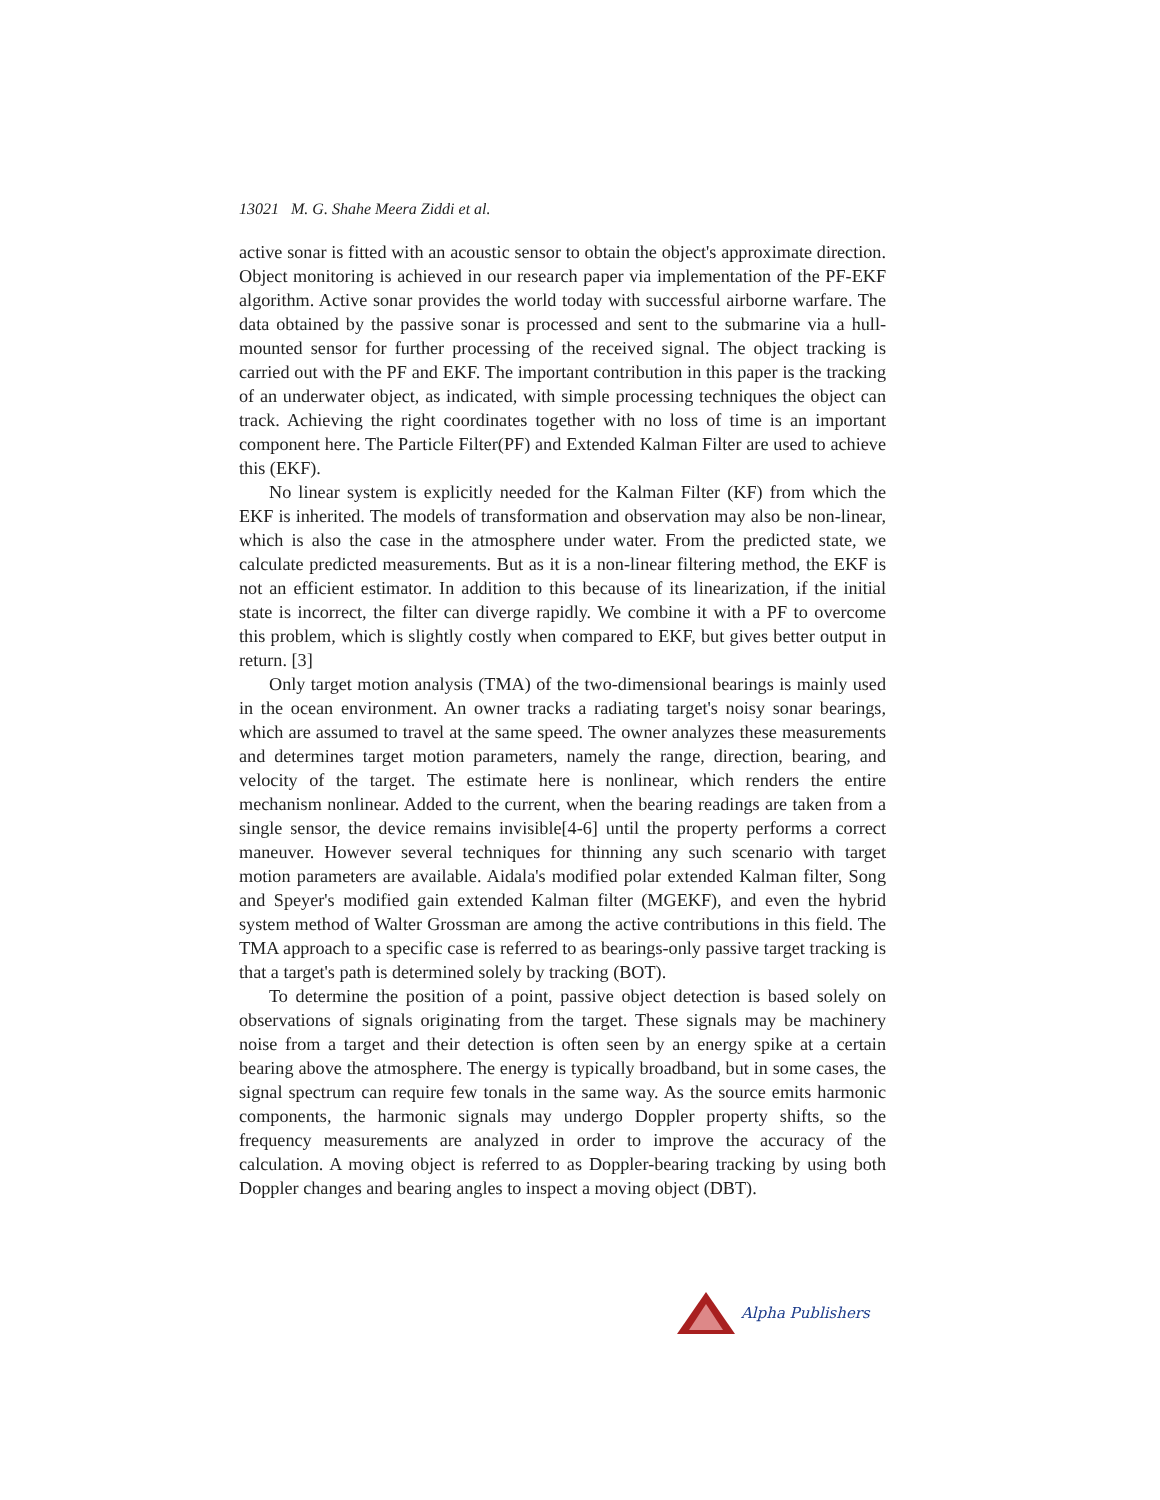13021 M. G. Shahe Meera Ziddi et al.
active sonar is fitted with an acoustic sensor to obtain the object's approximate direction. Object monitoring is achieved in our research paper via implementation of the PF-EKF algorithm. Active sonar provides the world today with successful airborne warfare. The data obtained by the passive sonar is processed and sent to the submarine via a hull-mounted sensor for further processing of the received signal. The object tracking is carried out with the PF and EKF. The important contribution in this paper is the tracking of an underwater object, as indicated, with simple processing techniques the object can track. Achieving the right coordinates together with no loss of time is an important component here. The Particle Filter(PF) and Extended Kalman Filter are used to achieve this (EKF).
No linear system is explicitly needed for the Kalman Filter (KF) from which the EKF is inherited. The models of transformation and observation may also be non-linear, which is also the case in the atmosphere under water. From the predicted state, we calculate predicted measurements. But as it is a non-linear filtering method, the EKF is not an efficient estimator. In addition to this because of its linearization, if the initial state is incorrect, the filter can diverge rapidly. We combine it with a PF to overcome this problem, which is slightly costly when compared to EKF, but gives better output in return. [3]
Only target motion analysis (TMA) of the two-dimensional bearings is mainly used in the ocean environment. An owner tracks a radiating target's noisy sonar bearings, which are assumed to travel at the same speed. The owner analyzes these measurements and determines target motion parameters, namely the range, direction, bearing, and velocity of the target. The estimate here is nonlinear, which renders the entire mechanism nonlinear. Added to the current, when the bearing readings are taken from a single sensor, the device remains invisible[4-6] until the property performs a correct maneuver. However several techniques for thinning any such scenario with target motion parameters are available. Aidala's modified polar extended Kalman filter, Song and Speyer's modified gain extended Kalman filter (MGEKF), and even the hybrid system method of Walter Grossman are among the active contributions in this field. The TMA approach to a specific case is referred to as bearings-only passive target tracking is that a target's path is determined solely by tracking (BOT).
To determine the position of a point, passive object detection is based solely on observations of signals originating from the target. These signals may be machinery noise from a target and their detection is often seen by an energy spike at a certain bearing above the atmosphere. The energy is typically broadband, but in some cases, the signal spectrum can require few tonals in the same way. As the source emits harmonic components, the harmonic signals may undergo Doppler property shifts, so the frequency measurements are analyzed in order to improve the accuracy of the calculation. A moving object is referred to as Doppler-bearing tracking by using both Doppler changes and bearing angles to inspect a moving object (DBT).
Alpha Publishers